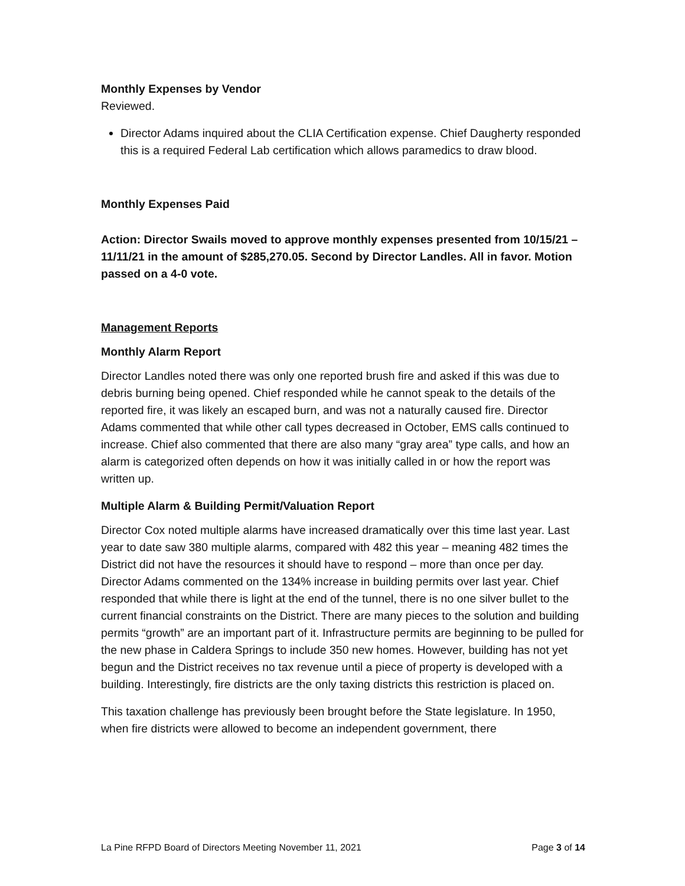Monthly Expenses by Vendor
Reviewed.
Director Adams inquired about the CLIA Certification expense. Chief Daugherty responded this is a required Federal Lab certification which allows paramedics to draw blood.
Monthly Expenses Paid
Action: Director Swails moved to approve monthly expenses presented from 10/15/21 – 11/11/21 in the amount of $285,270.05. Second by Director Landles. All in favor. Motion passed on a 4-0 vote.
Management Reports
Monthly Alarm Report
Director Landles noted there was only one reported brush fire and asked if this was due to debris burning being opened. Chief responded while he cannot speak to the details of the reported fire, it was likely an escaped burn, and was not a naturally caused fire. Director Adams commented that while other call types decreased in October, EMS calls continued to increase. Chief also commented that there are also many “gray area” type calls, and how an alarm is categorized often depends on how it was initially called in or how the report was written up.
Multiple Alarm & Building Permit/Valuation Report
Director Cox noted multiple alarms have increased dramatically over this time last year. Last year to date saw 380 multiple alarms, compared with 482 this year – meaning 482 times the District did not have the resources it should have to respond – more than once per day. Director Adams commented on the 134% increase in building permits over last year. Chief responded that while there is light at the end of the tunnel, there is no one silver bullet to the current financial constraints on the District. There are many pieces to the solution and building permits “growth” are an important part of it. Infrastructure permits are beginning to be pulled for the new phase in Caldera Springs to include 350 new homes. However, building has not yet begun and the District receives no tax revenue until a piece of property is developed with a building. Interestingly, fire districts are the only taxing districts this restriction is placed on.
This taxation challenge has previously been brought before the State legislature. In 1950, when fire districts were allowed to become an independent government, there
La Pine RFPD Board of Directors Meeting November 11, 2021 Page 3 of 14